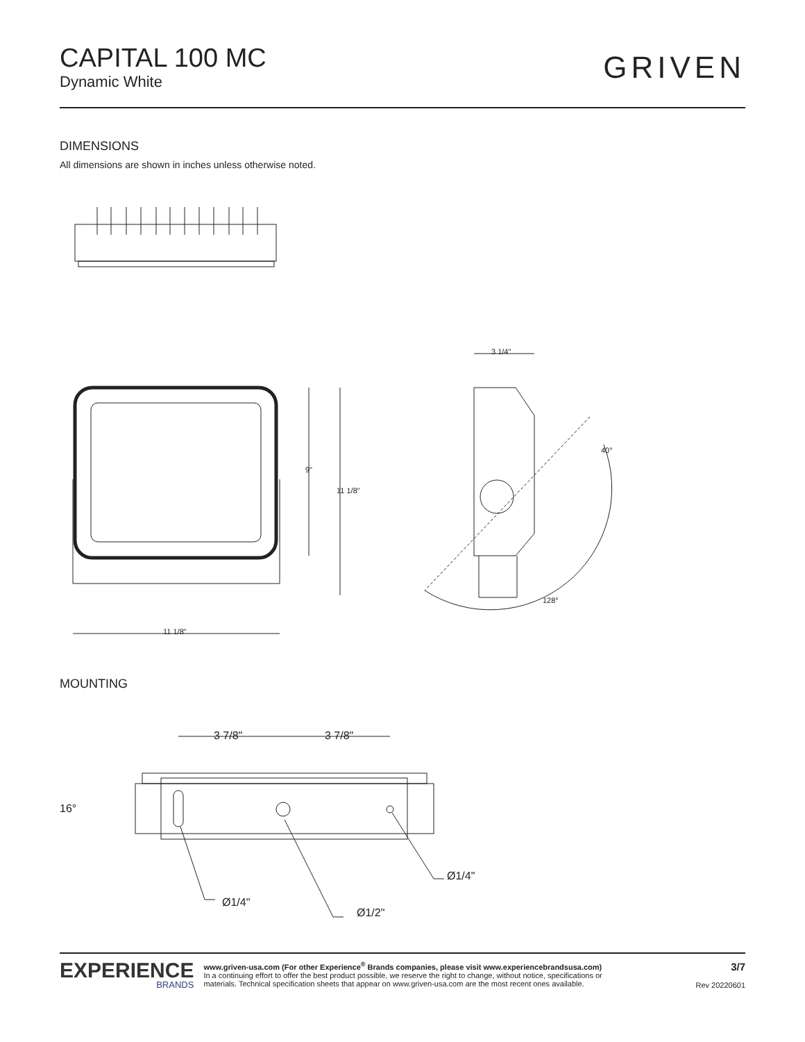CAPITAL 100 MC
Dynamic White
GRIVEN
DIMENSIONS
All dimensions are shown in inches unless otherwise noted.
3 1/4"
9"
11 1/8"
40°
128°
11 1/8"
MOUNTING
3 7/8" 3 7/8"
16°
Ø1/4"
Ø1/4"
Ø1/2"
EXPERIENCE
BRANDS
www.griven-usa.com (For other Experience<sup>®</sup> Brands companies, please visit www.experiencebrandsusa.com)
In a continuing effort to offer the best product possible, we reserve the right to change, without notice, specifications or
materials. Technical specification sheets that appear on www.griven-usa.com are the most recent ones available.
3/7
Rev 20220601